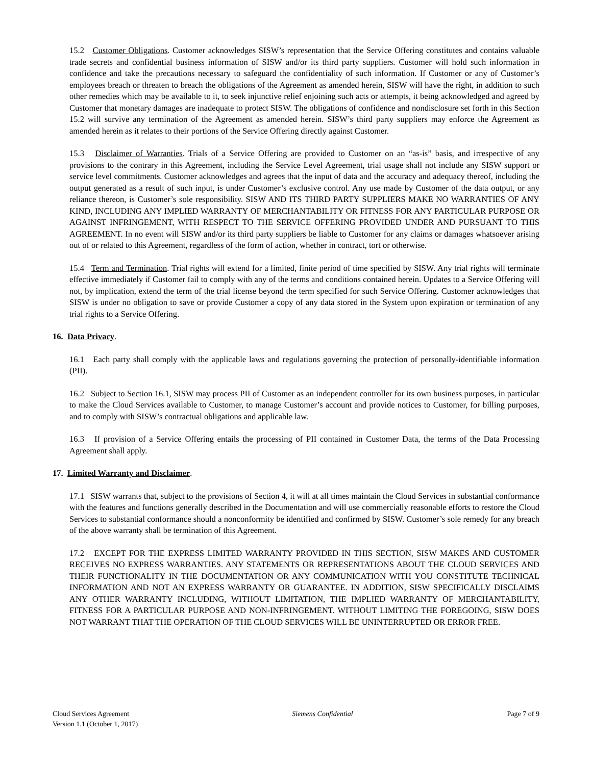15.2 Customer Obligations. Customer acknowledges SISW’s representation that the Service Offering constitutes and contains valuable trade secrets and confidential business information of SISW and/or its third party suppliers. Customer will hold such information in confidence and take the precautions necessary to safeguard the confidentiality of such information. If Customer or any of Customer’s employees breach or threaten to breach the obligations of the Agreement as amended herein, SISW will have the right, in addition to such other remedies which may be available to it, to seek injunctive relief enjoining such acts or attempts, it being acknowledged and agreed by Customer that monetary damages are inadequate to protect SISW. The obligations of confidence and nondisclosure set forth in this Section 15.2 will survive any termination of the Agreement as amended herein. SISW’s third party suppliers may enforce the Agreement as amended herein as it relates to their portions of the Service Offering directly against Customer.
15.3 Disclaimer of Warranties. Trials of a Service Offering are provided to Customer on an “as-is” basis, and irrespective of any provisions to the contrary in this Agreement, including the Service Level Agreement, trial usage shall not include any SISW support or service level commitments. Customer acknowledges and agrees that the input of data and the accuracy and adequacy thereof, including the output generated as a result of such input, is under Customer’s exclusive control. Any use made by Customer of the data output, or any reliance thereon, is Customer’s sole responsibility. SISW AND ITS THIRD PARTY SUPPLIERS MAKE NO WARRANTIES OF ANY KIND, INCLUDING ANY IMPLIED WARRANTY OF MERCHANTABILITY OR FITNESS FOR ANY PARTICULAR PURPOSE OR AGAINST INFRINGEMENT, WITH RESPECT TO THE SERVICE OFFERING PROVIDED UNDER AND PURSUANT TO THIS AGREEMENT. In no event will SISW and/or its third party suppliers be liable to Customer for any claims or damages whatsoever arising out of or related to this Agreement, regardless of the form of action, whether in contract, tort or otherwise.
15.4 Term and Termination. Trial rights will extend for a limited, finite period of time specified by SISW. Any trial rights will terminate effective immediately if Customer fail to comply with any of the terms and conditions contained herein. Updates to a Service Offering will not, by implication, extend the term of the trial license beyond the term specified for such Service Offering. Customer acknowledges that SISW is under no obligation to save or provide Customer a copy of any data stored in the System upon expiration or termination of any trial rights to a Service Offering.
16. Data Privacy.
16.1 Each party shall comply with the applicable laws and regulations governing the protection of personally-identifiable information (PII).
16.2 Subject to Section 16.1, SISW may process PII of Customer as an independent controller for its own business purposes, in particular to make the Cloud Services available to Customer, to manage Customer’s account and provide notices to Customer, for billing purposes, and to comply with SISW’s contractual obligations and applicable law.
16.3 If provision of a Service Offering entails the processing of PII contained in Customer Data, the terms of the Data Processing Agreement shall apply.
17. Limited Warranty and Disclaimer.
17.1 SISW warrants that, subject to the provisions of Section 4, it will at all times maintain the Cloud Services in substantial conformance with the features and functions generally described in the Documentation and will use commercially reasonable efforts to restore the Cloud Services to substantial conformance should a nonconformity be identified and confirmed by SISW. Customer’s sole remedy for any breach of the above warranty shall be termination of this Agreement.
17.2 EXCEPT FOR THE EXPRESS LIMITED WARRANTY PROVIDED IN THIS SECTION, SISW MAKES AND CUSTOMER RECEIVES NO EXPRESS WARRANTIES. ANY STATEMENTS OR REPRESENTATIONS ABOUT THE CLOUD SERVICES AND THEIR FUNCTIONALITY IN THE DOCUMENTATION OR ANY COMMUNICATION WITH YOU CONSTITUTE TECHNICAL INFORMATION AND NOT AN EXPRESS WARRANTY OR GUARANTEE. IN ADDITION, SISW SPECIFICALLY DISCLAIMS ANY OTHER WARRANTY INCLUDING, WITHOUT LIMITATION, THE IMPLIED WARRANTY OF MERCHANTABILITY, FITNESS FOR A PARTICULAR PURPOSE AND NON-INFRINGEMENT. WITHOUT LIMITING THE FOREGOING, SISW DOES NOT WARRANT THAT THE OPERATION OF THE CLOUD SERVICES WILL BE UNINTERRUPTED OR ERROR FREE.
Cloud Services Agreement
Version 1.1 (October 1, 2017)
Siemens Confidential Page 7 of 9